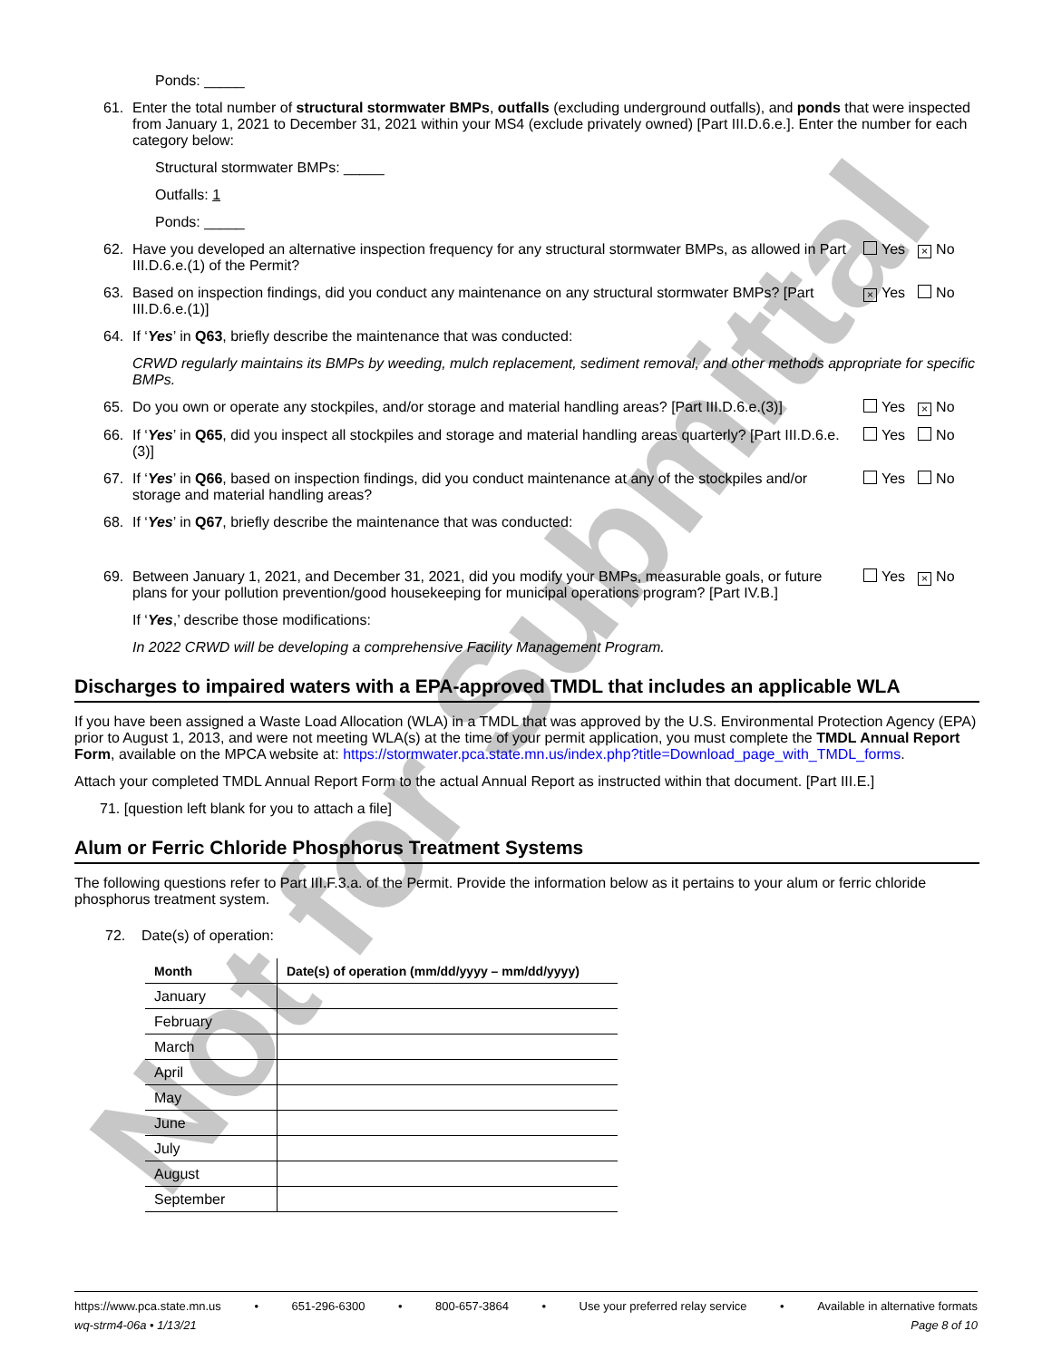Not for Submittal
Ponds: _____
61. Enter the total number of structural stormwater BMPs, outfalls (excluding underground outfalls), and ponds that were inspected from January 1, 2021 to December 31, 2021 within your MS4 (exclude privately owned) [Part III.D.6.e.]. Enter the number for each category below:
Structural stormwater BMPs: _____
Outfalls: 1
Ponds: _____
62. Have you developed an alternative inspection frequency for any structural stormwater BMPs, as allowed in Part III.D.6.e.(1) of the Permit? Yes × No
63. Based on inspection findings, did you conduct any maintenance on any structural stormwater BMPs? [Part III.D.6.e.(1)] × Yes No
64. If ‘Yes’ in Q63, briefly describe the maintenance that was conducted:
CRWD regularly maintains its BMPs by weeding, mulch replacement, sediment removal, and other methods appropriate for specific BMPs.
65. Do you own or operate any stockpiles, and/or storage and material handling areas? [Part III.D.6.e.(3)] Yes × No
66. If ‘Yes’ in Q65, did you inspect all stockpiles and storage and material handling areas quarterly? [Part III.D.6.e.(3)] Yes No
67. If ‘Yes’ in Q66, based on inspection findings, did you conduct maintenance at any of the stockpiles and/or storage and material handling areas? Yes No
68. If ‘Yes’ in Q67, briefly describe the maintenance that was conducted:
69. Between January 1, 2021, and December 31, 2021, did you modify your BMPs, measurable goals, or future plans for your pollution prevention/good housekeeping for municipal operations program? [Part IV.B.] Yes × No
If ‘Yes,’ describe those modifications:
In 2022 CRWD will be developing a comprehensive Facility Management Program.
Discharges to impaired waters with a EPA-approved TMDL that includes an applicable WLA
If you have been assigned a Waste Load Allocation (WLA) in a TMDL that was approved by the U.S. Environmental Protection Agency (EPA) prior to August 1, 2013, and were not meeting WLA(s) at the time of your permit application, you must complete the TMDL Annual Report Form, available on the MPCA website at: https://stormwater.pca.state.mn.us/index.php?title=Download_page_with_TMDL_forms.
Attach your completed TMDL Annual Report Form to the actual Annual Report as instructed within that document. [Part III.E.]
71. [question left blank for you to attach a file]
Alum or Ferric Chloride Phosphorus Treatment Systems
The following questions refer to Part III.F.3.a. of the Permit. Provide the information below as it pertains to your alum or ferric chloride phosphorus treatment system.
72. Date(s) of operation:
| Month | Date(s) of operation (mm/dd/yyyy – mm/dd/yyyy) |
| --- | --- |
| January | |
| February | |
| March | |
| April | |
| May | |
| June | |
| July | |
| August | |
| September | |
https://www.pca.state.mn.us • 651-296-6300 • 800-657-3864 • Use your preferred relay service • Available in alternative formats
wq-strm4-06a • 1/13/21 Page 8 of 10